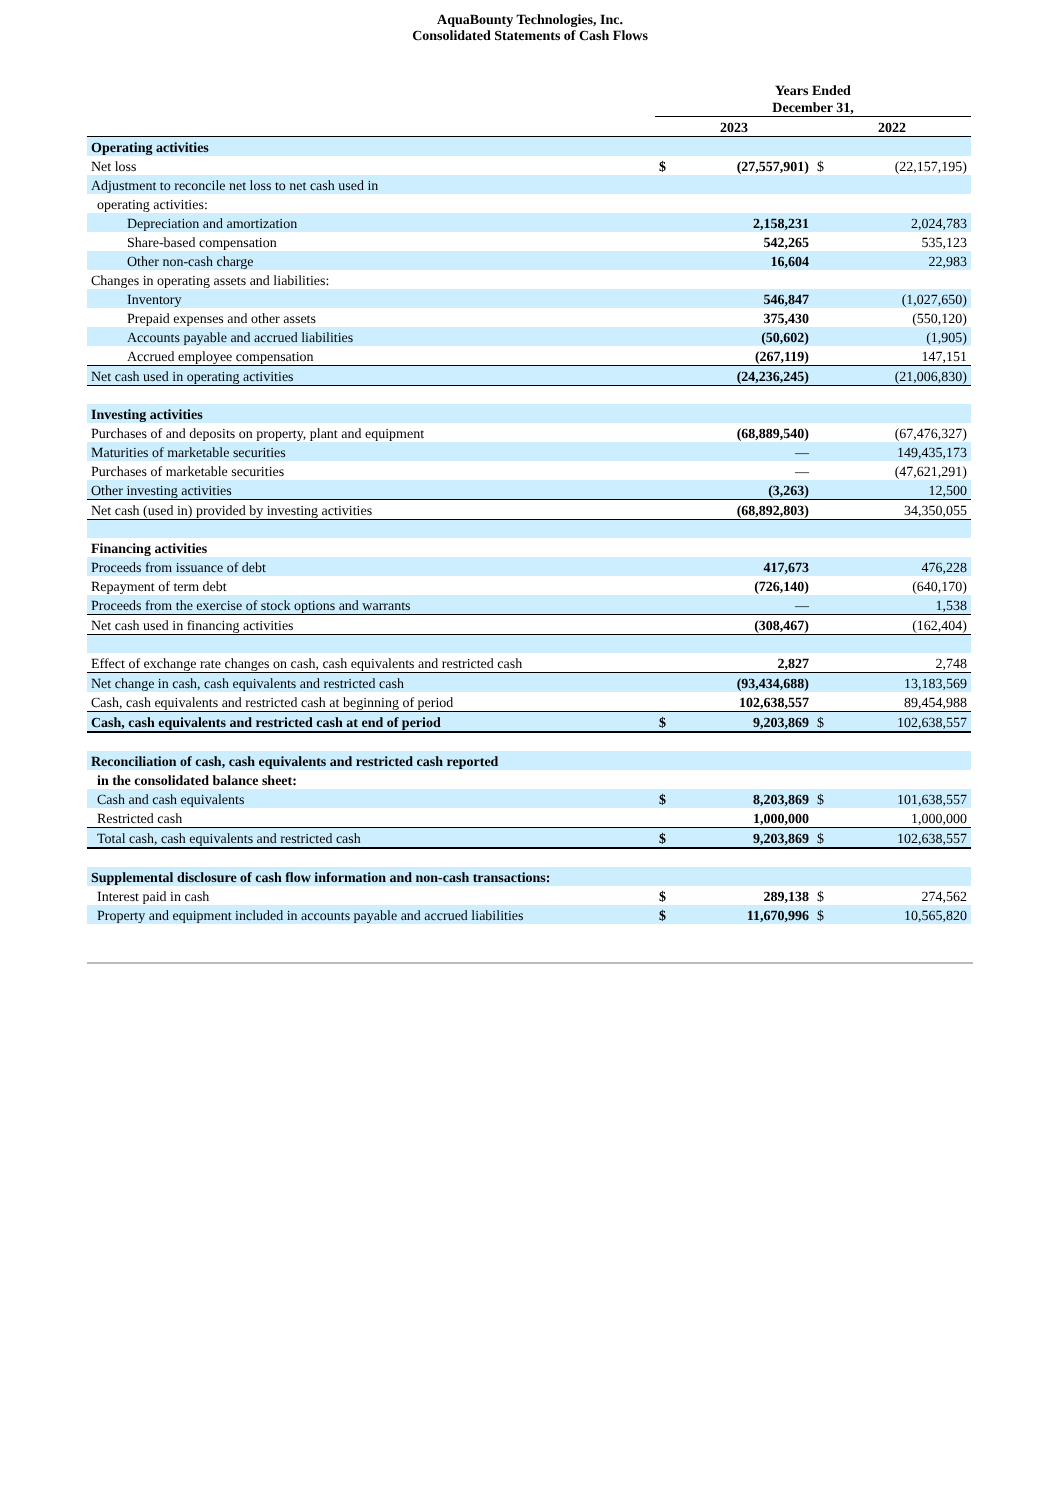AquaBounty Technologies, Inc.
Consolidated Statements of Cash Flows
| | Years Ended December 31, | | | |
| --- | --- | --- | --- | --- |
| | 2023 | | 2022 | |
| Operating activities | | | | |
| Net loss | $ | (27,557,901) | $ | (22,157,195) |
| Adjustment to reconcile net loss to net cash used in | | | | |
| operating activities: | | | | |
| Depreciation and amortization | | 2,158,231 | | 2,024,783 |
| Share-based compensation | | 542,265 | | 535,123 |
| Other non-cash charge | | 16,604 | | 22,983 |
| Changes in operating assets and liabilities: | | | | |
| Inventory | | 546,847 | | (1,027,650) |
| Prepaid expenses and other assets | | 375,430 | | (550,120) |
| Accounts payable and accrued liabilities | | (50,602) | | (1,905) |
| Accrued employee compensation | | (267,119) | | 147,151 |
| Net cash used in operating activities | | (24,236,245) | | (21,006,830) |
| Investing activities | | | | |
| Purchases of and deposits on property, plant and equipment | | (68,889,540) | | (67,476,327) |
| Maturities of marketable securities | | — | | 149,435,173 |
| Purchases of marketable securities | | — | | (47,621,291) |
| Other investing activities | | (3,263) | | 12,500 |
| Net cash (used in) provided by investing activities | | (68,892,803) | | 34,350,055 |
| Financing activities | | | | |
| Proceeds from issuance of debt | | 417,673 | | 476,228 |
| Repayment of term debt | | (726,140) | | (640,170) |
| Proceeds from the exercise of stock options and warrants | | — | | 1,538 |
| Net cash used in financing activities | | (308,467) | | (162,404) |
| Effect of exchange rate changes on cash, cash equivalents and restricted cash | | 2,827 | | 2,748 |
| Net change in cash, cash equivalents and restricted cash | | (93,434,688) | | 13,183,569 |
| Cash, cash equivalents and restricted cash at beginning of period | | 102,638,557 | | 89,454,988 |
| Cash, cash equivalents and restricted cash at end of period | $ | 9,203,869 | $ | 102,638,557 |
| Reconciliation of cash, cash equivalents and restricted cash reported | | | | |
| in the consolidated balance sheet: | | | | |
| Cash and cash equivalents | $ | 8,203,869 | $ | 101,638,557 |
| Restricted cash | | 1,000,000 | | 1,000,000 |
| Total cash, cash equivalents and restricted cash | $ | 9,203,869 | $ | 102,638,557 |
| Supplemental disclosure of cash flow information and non-cash transactions: | | | | |
| Interest paid in cash | $ | 289,138 | $ | 274,562 |
| Property and equipment included in accounts payable and accrued liabilities | $ | 11,670,996 | $ | 10,565,820 |